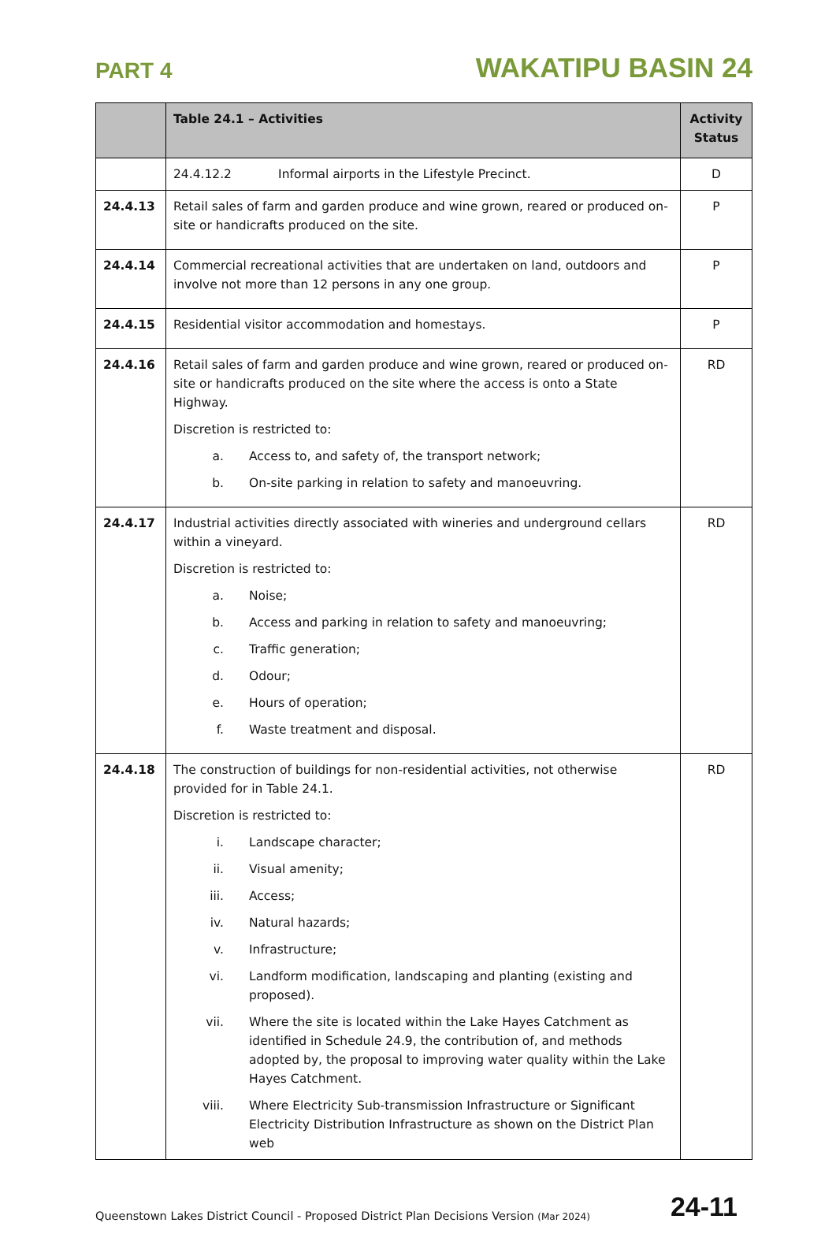PART 4
WAKATIPU BASIN 24
| | Table 24.1 – Activities | Activity Status |
| --- | --- | --- |
| | 24.4.12.2 Informal airports in the Lifestyle Precinct. | D |
| 24.4.13 | Retail sales of farm and garden produce and wine grown, reared or produced on-site or handicrafts produced on the site. | P |
| 24.4.14 | Commercial recreational activities that are undertaken on land, outdoors and involve not more than 12 persons in any one group. | P |
| 24.4.15 | Residential visitor accommodation and homestays. | P |
| 24.4.16 | Retail sales of farm and garden produce and wine grown, reared or produced on-site or handicrafts produced on the site where the access is onto a State Highway. Discretion is restricted to: a. Access to, and safety of, the transport network; b. On-site parking in relation to safety and manoeuvring. | RD |
| 24.4.17 | Industrial activities directly associated with wineries and underground cellars within a vineyard. Discretion is restricted to: a. Noise; b. Access and parking in relation to safety and manoeuvring; c. Traffic generation; d. Odour; e. Hours of operation; f. Waste treatment and disposal. | RD |
| 24.4.18 | The construction of buildings for non-residential activities, not otherwise provided for in Table 24.1. Discretion is restricted to: i. Landscape character; ii. Visual amenity; iii. Access; iv. Natural hazards; v. Infrastructure; vi. Landform modification, landscaping and planting (existing and proposed). vii. Where the site is located within the Lake Hayes Catchment as identified in Schedule 24.9, the contribution of, and methods adopted by, the proposal to improving water quality within the Lake Hayes Catchment. viii. Where Electricity Sub-transmission Infrastructure or Significant Electricity Distribution Infrastructure as shown on the District Plan web | RD |
Queenstown Lakes District Council - Proposed District Plan Decisions Version (Mar 2024)
24-11